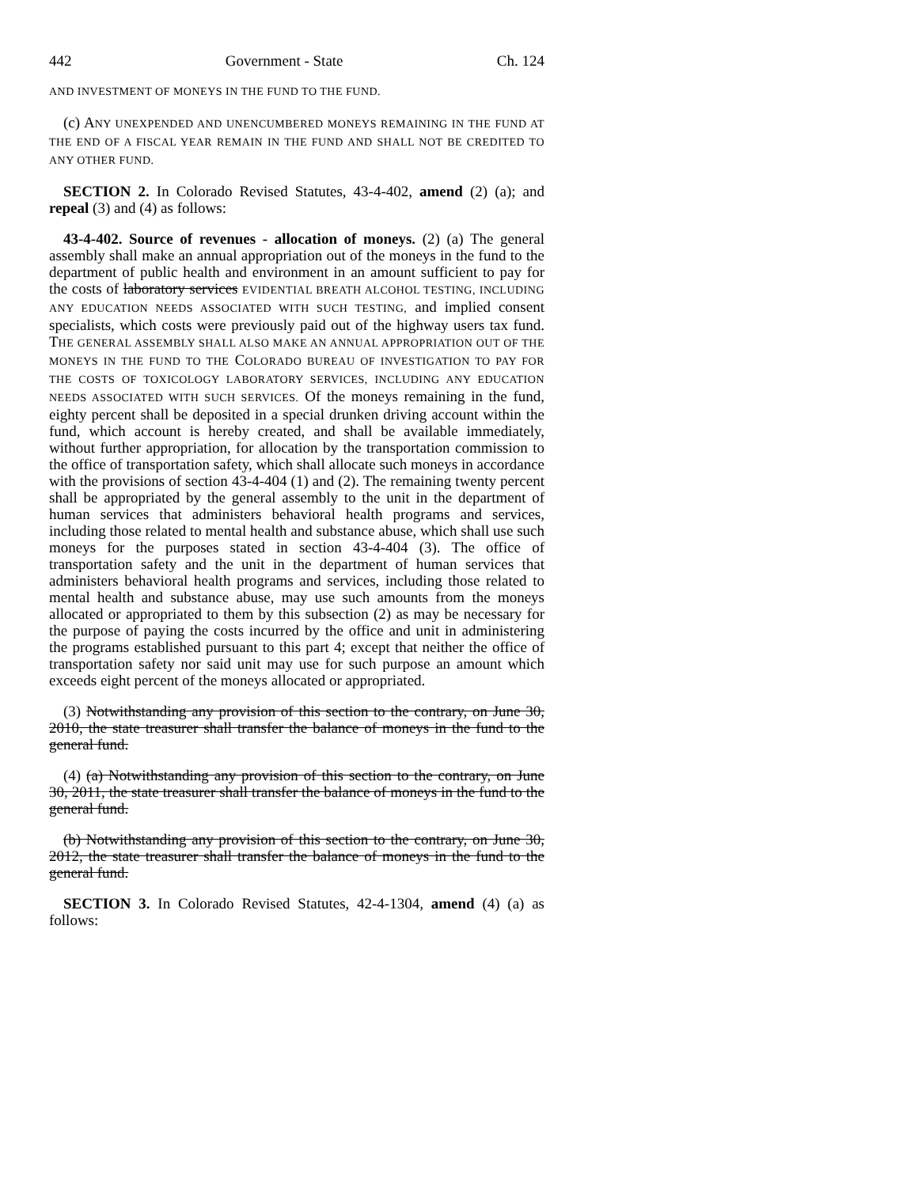442 Government - State Ch. 124
AND INVESTMENT OF MONEYS IN THE FUND TO THE FUND.
(c) ANY UNEXPENDED AND UNENCUMBERED MONEYS REMAINING IN THE FUND AT THE END OF A FISCAL YEAR REMAIN IN THE FUND AND SHALL NOT BE CREDITED TO ANY OTHER FUND.
SECTION 2. In Colorado Revised Statutes, 43-4-402, amend (2) (a); and repeal (3) and (4) as follows:
43-4-402. Source of revenues - allocation of moneys. (2) (a) The general assembly shall make an annual appropriation out of the moneys in the fund to the department of public health and environment in an amount sufficient to pay for the costs of laboratory services EVIDENTIAL BREATH ALCOHOL TESTING, INCLUDING ANY EDUCATION NEEDS ASSOCIATED WITH SUCH TESTING, and implied consent specialists, which costs were previously paid out of the highway users tax fund. THE GENERAL ASSEMBLY SHALL ALSO MAKE AN ANNUAL APPROPRIATION OUT OF THE MONEYS IN THE FUND TO THE COLORADO BUREAU OF INVESTIGATION TO PAY FOR THE COSTS OF TOXICOLOGY LABORATORY SERVICES, INCLUDING ANY EDUCATION NEEDS ASSOCIATED WITH SUCH SERVICES. Of the moneys remaining in the fund, eighty percent shall be deposited in a special drunken driving account within the fund, which account is hereby created, and shall be available immediately, without further appropriation, for allocation by the transportation commission to the office of transportation safety, which shall allocate such moneys in accordance with the provisions of section 43-4-404 (1) and (2). The remaining twenty percent shall be appropriated by the general assembly to the unit in the department of human services that administers behavioral health programs and services, including those related to mental health and substance abuse, which shall use such moneys for the purposes stated in section 43-4-404 (3). The office of transportation safety and the unit in the department of human services that administers behavioral health programs and services, including those related to mental health and substance abuse, may use such amounts from the moneys allocated or appropriated to them by this subsection (2) as may be necessary for the purpose of paying the costs incurred by the office and unit in administering the programs established pursuant to this part 4; except that neither the office of transportation safety nor said unit may use for such purpose an amount which exceeds eight percent of the moneys allocated or appropriated.
(3) Notwithstanding any provision of this section to the contrary, on June 30, 2010, the state treasurer shall transfer the balance of moneys in the fund to the general fund.
(4) (a) Notwithstanding any provision of this section to the contrary, on June 30, 2011, the state treasurer shall transfer the balance of moneys in the fund to the general fund.
(b) Notwithstanding any provision of this section to the contrary, on June 30, 2012, the state treasurer shall transfer the balance of moneys in the fund to the general fund.
SECTION 3. In Colorado Revised Statutes, 42-4-1304, amend (4) (a) as follows: